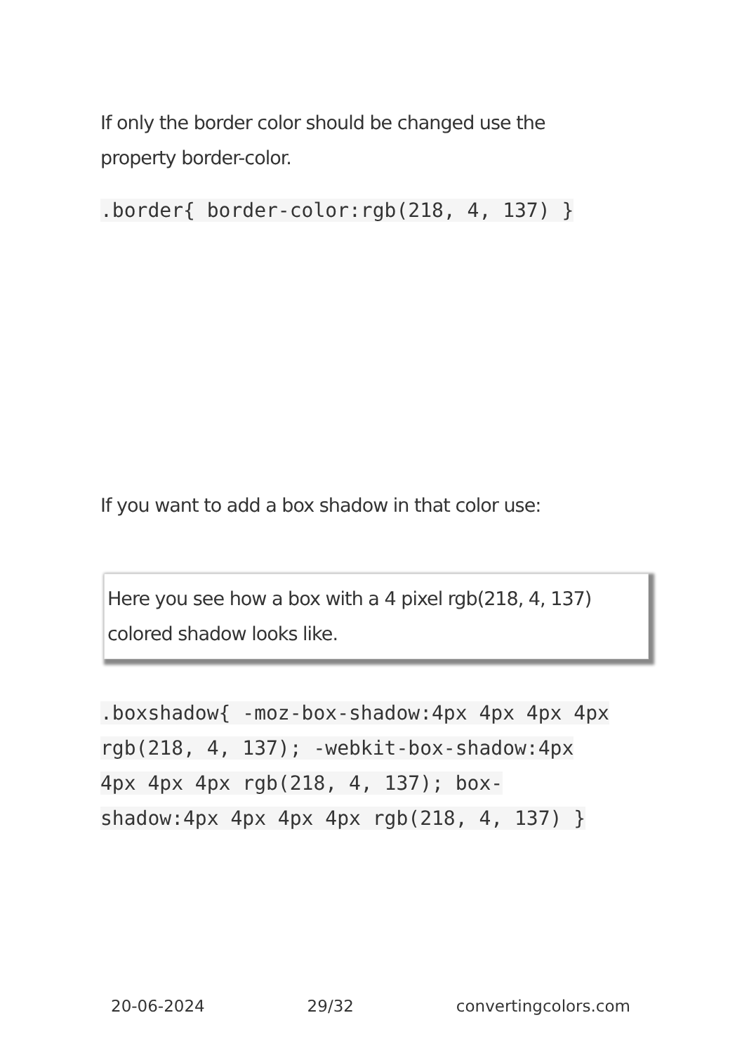If only the border color should be changed use the property border-color.
.border{ border-color:rgb(218, 4, 137) }
If you want to add a box shadow in that color use:
Here you see how a box with a 4 pixel rgb(218, 4, 137) colored shadow looks like.
.boxshadow{ -moz-box-shadow:4px 4px 4px 4px rgb(218, 4, 137); -webkit-box-shadow:4px 4px 4px 4px rgb(218, 4, 137); box-shadow:4px 4px 4px 4px rgb(218, 4, 137) }
20-06-2024 29/32 convertingcolors.com